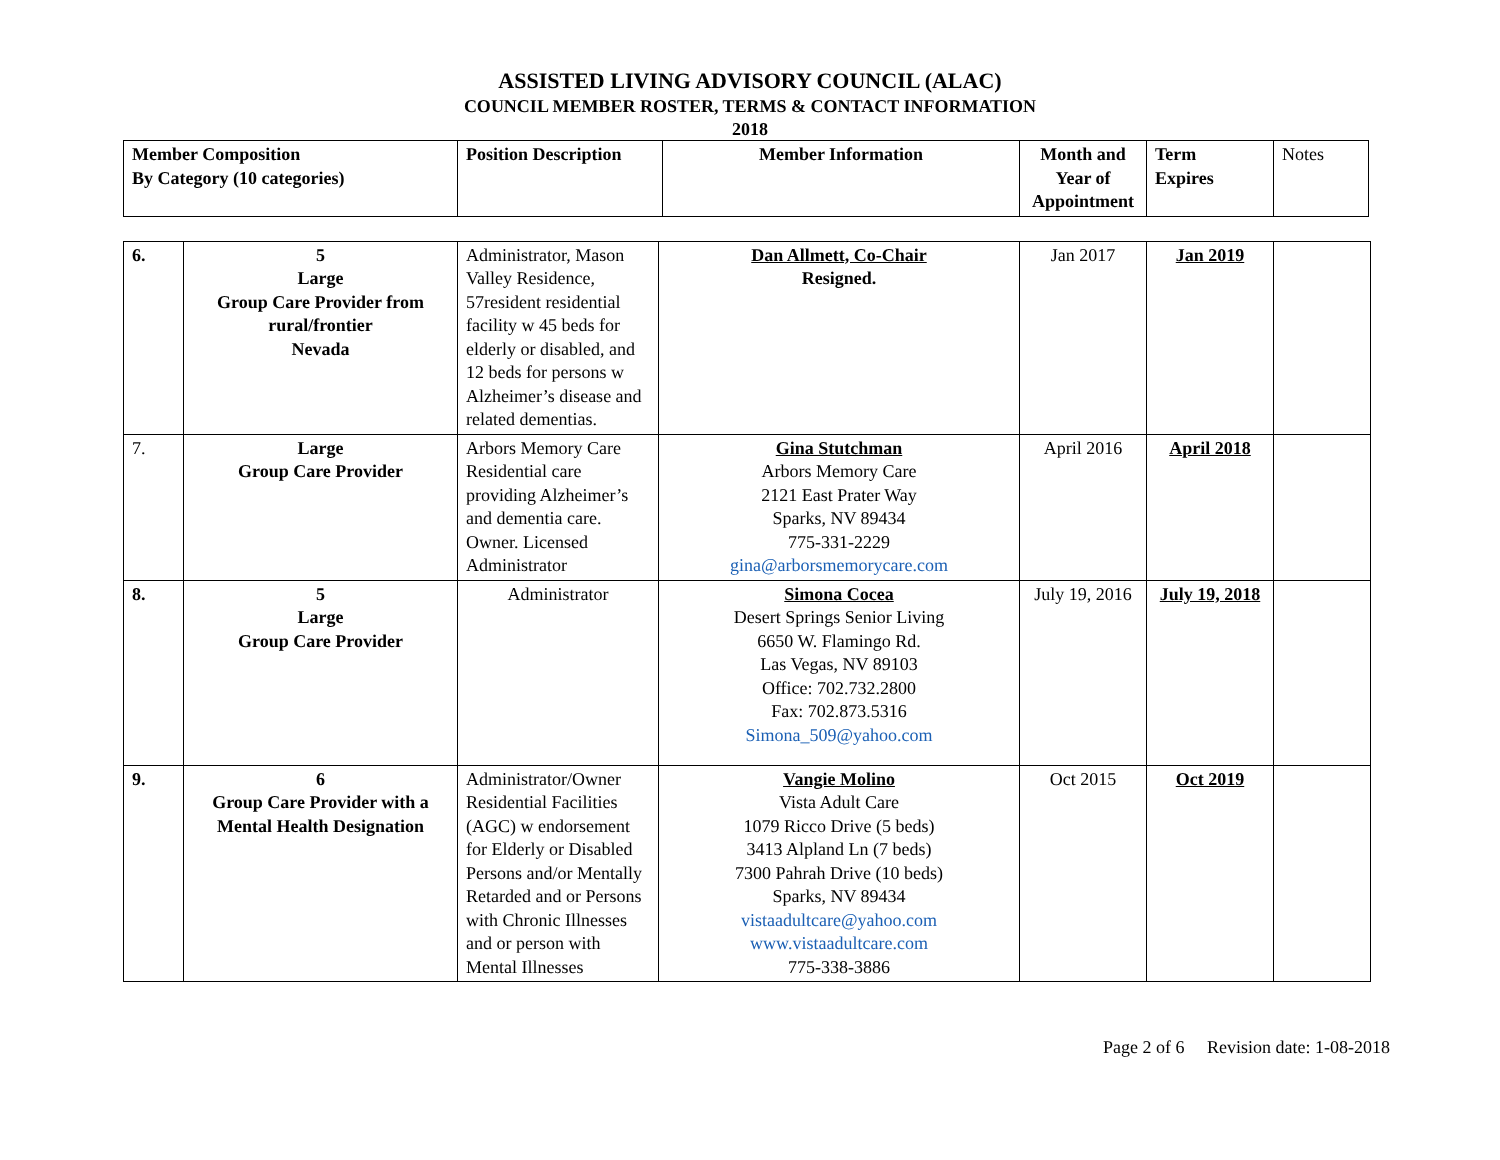ASSISTED LIVING ADVISORY COUNCIL (ALAC)
COUNCIL MEMBER ROSTER, TERMS & CONTACT INFORMATION
2018
| Member Composition By Category (10 categories) | Position Description | Member Information | Month and Year of Appointment | Term Expires | Notes |
| --- | --- | --- | --- | --- | --- |
| 6. | 5 Large Group Care Provider from rural/frontier Nevada | Administrator, Mason Valley Residence, 57resident residential facility w 45 beds for elderly or disabled, and 12 beds for persons w Alzheimer’s disease and related dementias. | Dan Allmett, Co-Chair Resigned. | Jan 2017 | Jan 2019 | |
| 7. | Large Group Care Provider | Arbors Memory Care Residential care providing Alzheimer’s and dementia care. Owner. Licensed Administrator | Gina Stutchman Arbors Memory Care 2121 East Prater Way Sparks, NV 89434 775-331-2229 gina@arborsmemorycare.com | April 2016 | April 2018 | |
| 8. | 5 Large Group Care Provider | Administrator | Simona Cocea Desert Springs Senior Living 6650 W. Flamingo Rd. Las Vegas, NV 89103 Office: 702.732.2800 Fax: 702.873.5316 Simona_509@yahoo.com | July 19, 2016 | July 19, 2018 | |
| 9. | 6 Group Care Provider with a Mental Health Designation | Administrator/Owner Residential Facilities (AGC) w endorsement for Elderly or Disabled Persons and/or Mentally Retarded and or Persons with Chronic Illnesses and or person with Mental Illnesses | Vangie Molino Vista Adult Care 1079 Ricco Drive (5 beds) 3413 Alpland Ln (7 beds) 7300 Pahrah Drive (10 beds) Sparks, NV 89434 vistaadultcare@yahoo.com www.vistaadultcare.com 775-338-3886 | Oct 2015 | Oct 2019 | |
Page 2 of 6 Revision date: 1-08-2018